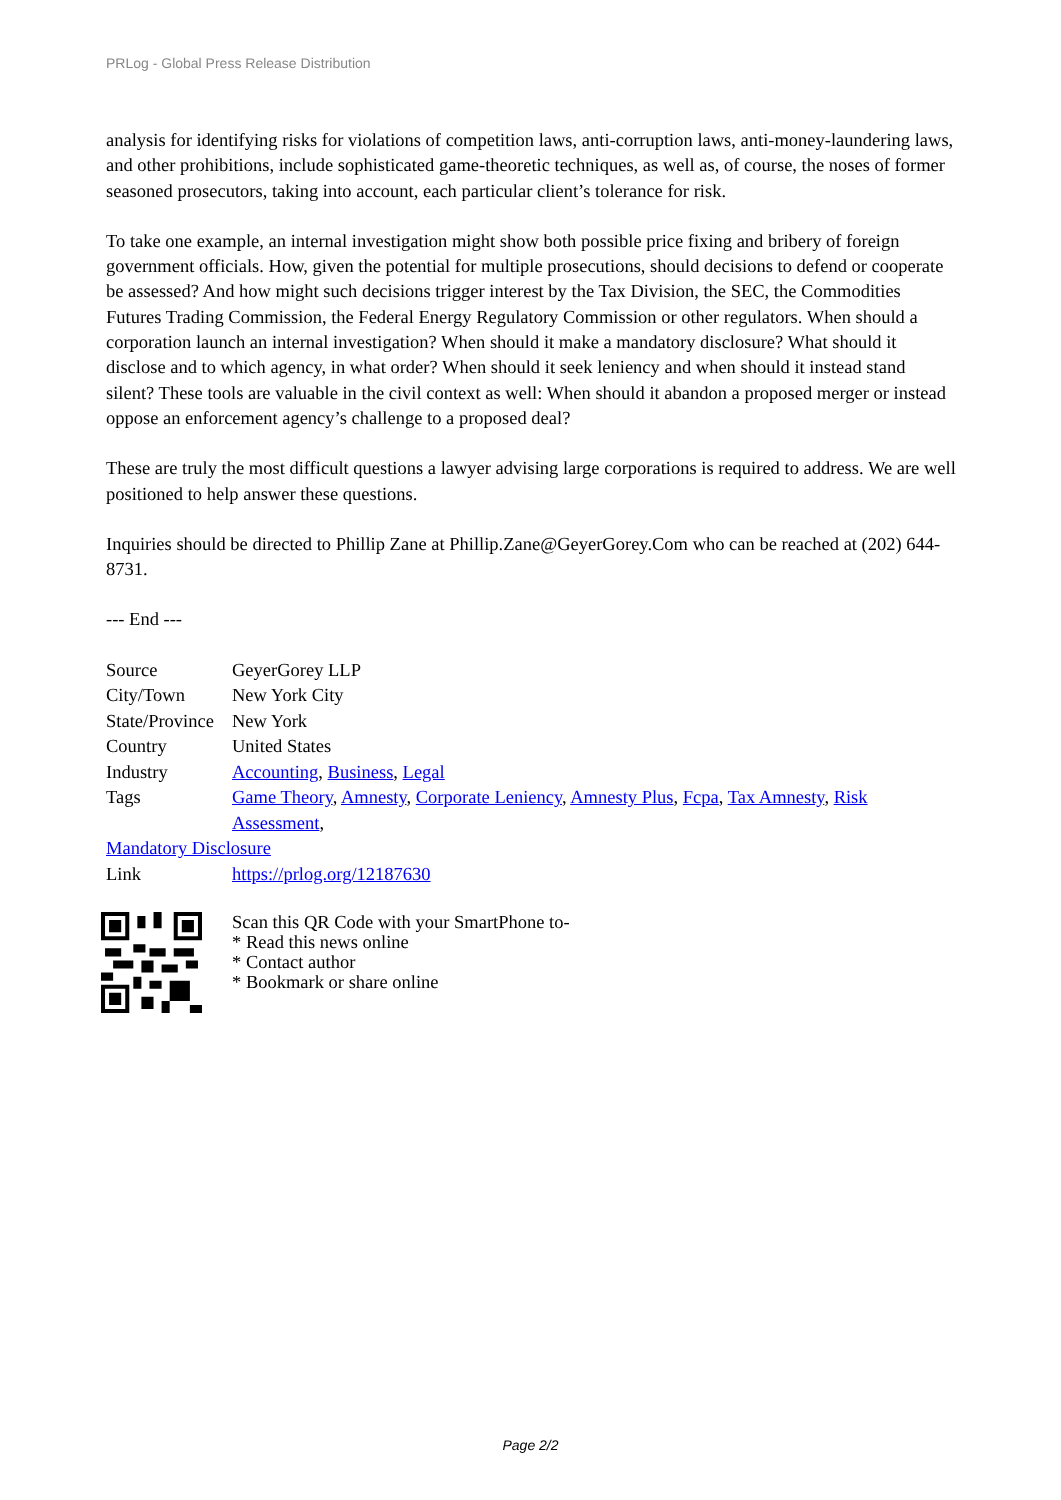PRLog - Global Press Release Distribution
analysis for identifying risks for violations of competition laws, anti-corruption laws, anti-money-laundering laws, and other prohibitions, include sophisticated game-theoretic techniques, as well as, of course, the noses of former seasoned prosecutors, taking into account, each particular client’s tolerance for risk.
To take one example, an internal investigation might show both possible price fixing and bribery of foreign government officials. How, given the potential for multiple prosecutions, should decisions to defend or cooperate be assessed? And how might such decisions trigger interest by the Tax Division, the SEC, the Commodities Futures Trading Commission, the Federal Energy Regulatory Commission or other regulators. When should a corporation launch an internal investigation? When should it make a mandatory disclosure? What should it disclose and to which agency, in what order? When should it seek leniency and when should it instead stand silent? These tools are valuable in the civil context as well: When should it abandon a proposed merger or instead oppose an enforcement agency’s challenge to a proposed deal?
These are truly the most difficult questions a lawyer advising large corporations is required to address. We are well positioned to help answer these questions.
Inquiries should be directed to Phillip Zane at Phillip.Zane@GeyerGorey.Com who can be reached at (202) 644-8731.
--- End ---
| Source | GeyerGorey LLP |
| City/Town | New York City |
| State/Province | New York |
| Country | United States |
| Industry | Accounting , Business , Legal |
| Tags | Game Theory , Amnesty , Corporate Leniency , Amnesty Plus , Fcpa , Tax Amnesty , Risk Assessment , |
| Mandatory Disclosure | |
| Link | https://prlog.org/12187630 |
Scan this QR Code with your SmartPhone to-
* Read this news online
* Contact author
* Bookmark or share online
Page 2/2